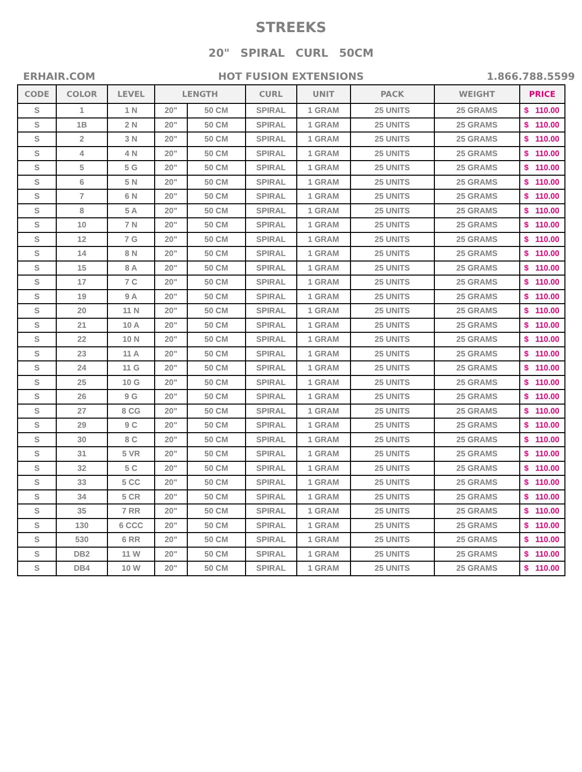STREEKS
20" SPIRAL CURL 50CM
ERHAIR.COM HOT FUSION EXTENSIONS 1.866.788.5599
| CODE | COLOR | LEVEL | LENGTH | | CURL | UNIT | PACK | WEIGHT | PRICE | |
| --- | --- | --- | --- | --- | --- | --- | --- | --- | --- | --- |
| S | 1 | 1 N | 20" | 50 CM | SPIRAL | 1 GRAM | 25 UNITS | 25 GRAMS | $ | 110.00 |
| S | 1B | 2 N | 20" | 50 CM | SPIRAL | 1 GRAM | 25 UNITS | 25 GRAMS | $ | 110.00 |
| S | 2 | 3 N | 20" | 50 CM | SPIRAL | 1 GRAM | 25 UNITS | 25 GRAMS | $ | 110.00 |
| S | 4 | 4 N | 20" | 50 CM | SPIRAL | 1 GRAM | 25 UNITS | 25 GRAMS | $ | 110.00 |
| S | 5 | 5 G | 20" | 50 CM | SPIRAL | 1 GRAM | 25 UNITS | 25 GRAMS | $ | 110.00 |
| S | 6 | 5 N | 20" | 50 CM | SPIRAL | 1 GRAM | 25 UNITS | 25 GRAMS | $ | 110.00 |
| S | 7 | 6 N | 20" | 50 CM | SPIRAL | 1 GRAM | 25 UNITS | 25 GRAMS | $ | 110.00 |
| S | 8 | 5 A | 20" | 50 CM | SPIRAL | 1 GRAM | 25 UNITS | 25 GRAMS | $ | 110.00 |
| S | 10 | 7 N | 20" | 50 CM | SPIRAL | 1 GRAM | 25 UNITS | 25 GRAMS | $ | 110.00 |
| S | 12 | 7 G | 20" | 50 CM | SPIRAL | 1 GRAM | 25 UNITS | 25 GRAMS | $ | 110.00 |
| S | 14 | 8 N | 20" | 50 CM | SPIRAL | 1 GRAM | 25 UNITS | 25 GRAMS | $ | 110.00 |
| S | 15 | 8 A | 20" | 50 CM | SPIRAL | 1 GRAM | 25 UNITS | 25 GRAMS | $ | 110.00 |
| S | 17 | 7 C | 20" | 50 CM | SPIRAL | 1 GRAM | 25 UNITS | 25 GRAMS | $ | 110.00 |
| S | 19 | 9 A | 20" | 50 CM | SPIRAL | 1 GRAM | 25 UNITS | 25 GRAMS | $ | 110.00 |
| S | 20 | 11 N | 20" | 50 CM | SPIRAL | 1 GRAM | 25 UNITS | 25 GRAMS | $ | 110.00 |
| S | 21 | 10 A | 20" | 50 CM | SPIRAL | 1 GRAM | 25 UNITS | 25 GRAMS | $ | 110.00 |
| S | 22 | 10 N | 20" | 50 CM | SPIRAL | 1 GRAM | 25 UNITS | 25 GRAMS | $ | 110.00 |
| S | 23 | 11 A | 20" | 50 CM | SPIRAL | 1 GRAM | 25 UNITS | 25 GRAMS | $ | 110.00 |
| S | 24 | 11 G | 20" | 50 CM | SPIRAL | 1 GRAM | 25 UNITS | 25 GRAMS | $ | 110.00 |
| S | 25 | 10 G | 20" | 50 CM | SPIRAL | 1 GRAM | 25 UNITS | 25 GRAMS | $ | 110.00 |
| S | 26 | 9 G | 20" | 50 CM | SPIRAL | 1 GRAM | 25 UNITS | 25 GRAMS | $ | 110.00 |
| S | 27 | 8 CG | 20" | 50 CM | SPIRAL | 1 GRAM | 25 UNITS | 25 GRAMS | $ | 110.00 |
| S | 29 | 9 C | 20" | 50 CM | SPIRAL | 1 GRAM | 25 UNITS | 25 GRAMS | $ | 110.00 |
| S | 30 | 8 C | 20" | 50 CM | SPIRAL | 1 GRAM | 25 UNITS | 25 GRAMS | $ | 110.00 |
| S | 31 | 5 VR | 20" | 50 CM | SPIRAL | 1 GRAM | 25 UNITS | 25 GRAMS | $ | 110.00 |
| S | 32 | 5 C | 20" | 50 CM | SPIRAL | 1 GRAM | 25 UNITS | 25 GRAMS | $ | 110.00 |
| S | 33 | 5 CC | 20" | 50 CM | SPIRAL | 1 GRAM | 25 UNITS | 25 GRAMS | $ | 110.00 |
| S | 34 | 5 CR | 20" | 50 CM | SPIRAL | 1 GRAM | 25 UNITS | 25 GRAMS | $ | 110.00 |
| S | 35 | 7 RR | 20" | 50 CM | SPIRAL | 1 GRAM | 25 UNITS | 25 GRAMS | $ | 110.00 |
| S | 130 | 6 CCC | 20" | 50 CM | SPIRAL | 1 GRAM | 25 UNITS | 25 GRAMS | $ | 110.00 |
| S | 530 | 6 RR | 20" | 50 CM | SPIRAL | 1 GRAM | 25 UNITS | 25 GRAMS | $ | 110.00 |
| S | DB2 | 11 W | 20" | 50 CM | SPIRAL | 1 GRAM | 25 UNITS | 25 GRAMS | $ | 110.00 |
| S | DB4 | 10 W | 20" | 50 CM | SPIRAL | 1 GRAM | 25 UNITS | 25 GRAMS | $ | 110.00 |